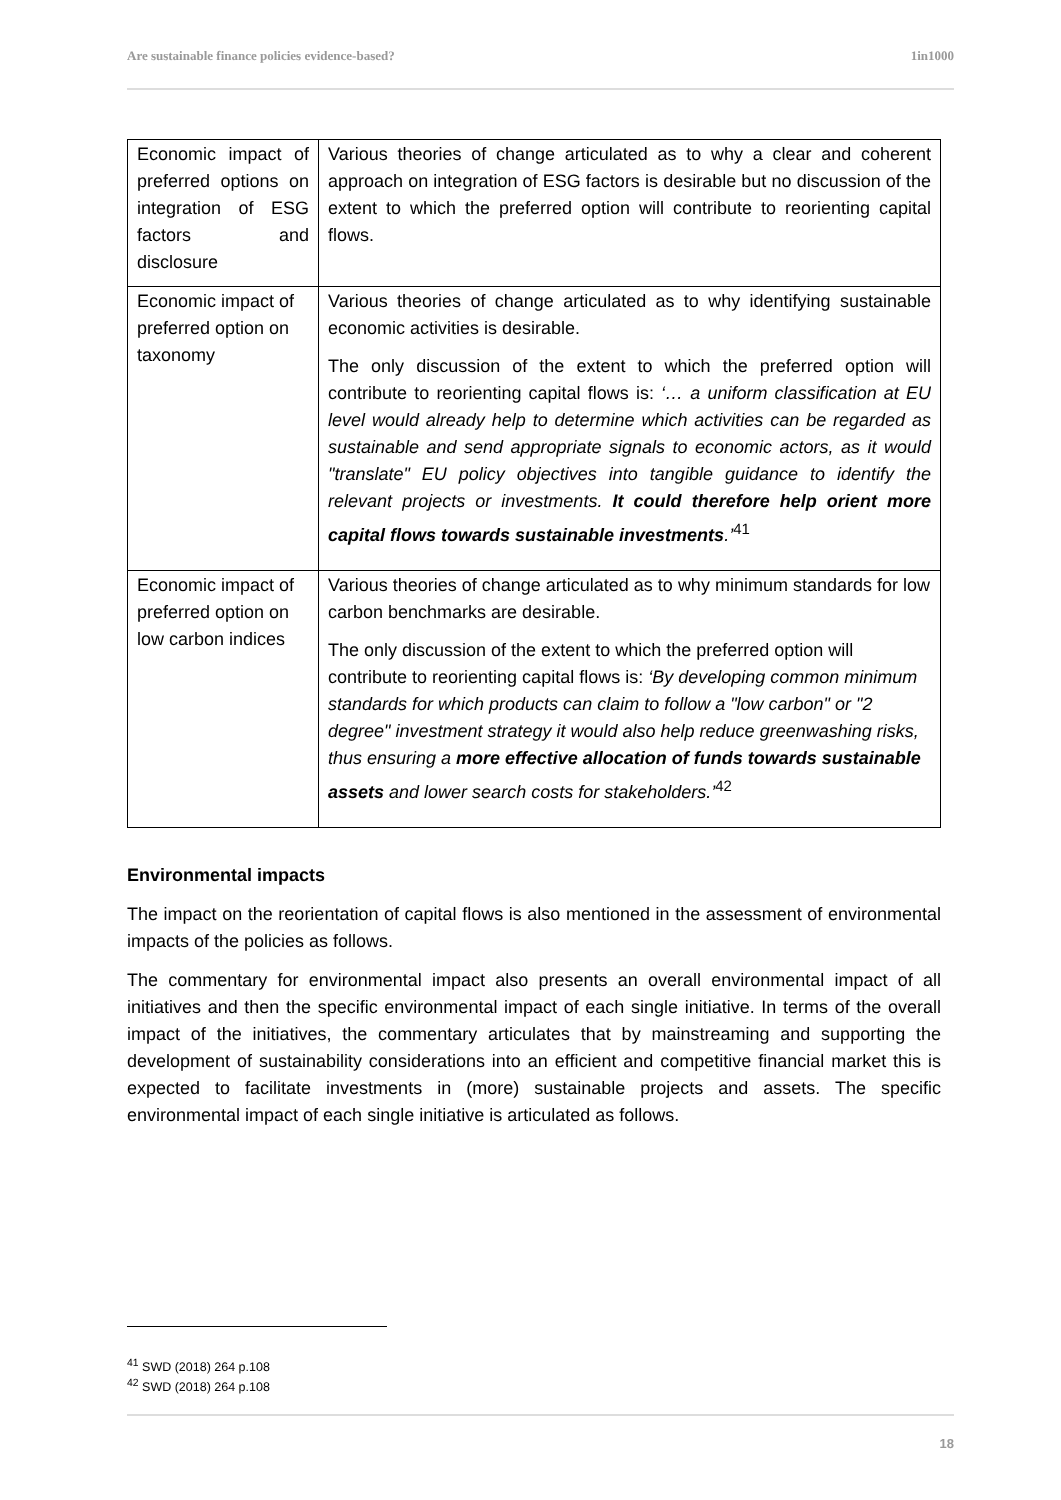Are sustainable finance policies evidence-based? 1in1000
| Economic impact of preferred options on integration of ESG factors and disclosure | Various theories of change articulated as to why a clear and coherent approach on integration of ESG factors is desirable but no discussion of the extent to which the preferred option will contribute to reorienting capital flows. |
| Economic impact of preferred option on taxonomy | Various theories of change articulated as to why identifying sustainable economic activities is desirable. The only discussion of the extent to which the preferred option will contribute to reorienting capital flows is: ‘… a uniform classification at EU level would already help to determine which activities can be regarded as sustainable and send appropriate signals to economic actors, as it would "translate" EU policy objectives into tangible guidance to identify the relevant projects or investments. It could therefore help orient more capital flows towards sustainable investments .’<sup>41</sup> |
| Economic impact of preferred option on low carbon indices | Various theories of change articulated as to why minimum standards for low carbon benchmarks are desirable. The only discussion of the extent to which the preferred option will contribute to reorienting capital flows is: ‘By developing common minimum standards for which products can claim to follow a "low carbon" or "2 degree" investment strategy it would also help reduce greenwashing risks, thus ensuring a more effective allocation of funds towards sustainable assets and lower search costs for stakeholders.’<sup>42</sup> |
Environmental impacts
The impact on the reorientation of capital flows is also mentioned in the assessment of environmental impacts of the policies as follows.
The commentary for environmental impact also presents an overall environmental impact of all initiatives and then the specific environmental impact of each single initiative. In terms of the overall impact of the initiatives, the commentary articulates that by mainstreaming and supporting the development of sustainability considerations into an efficient and competitive financial market this is expected to facilitate investments in (more) sustainable projects and assets. The specific environmental impact of each single initiative is articulated as follows.
<sup>41</sup> SWD (2018) 264 p.108
<sup>42</sup> SWD (2018) 264 p.108
18